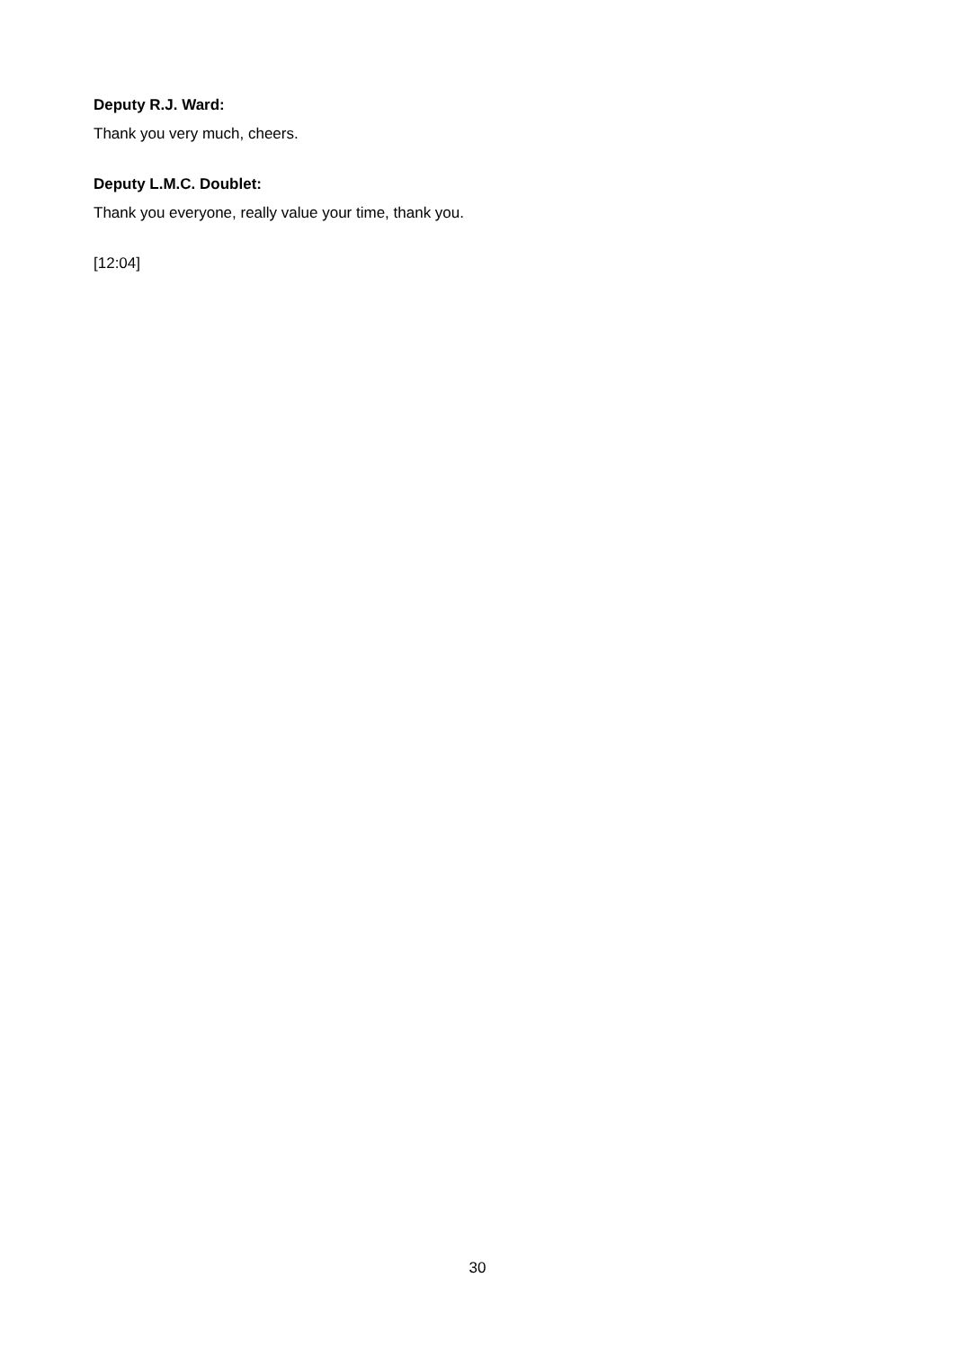Deputy R.J. Ward:
Thank you very much, cheers.
Deputy L.M.C. Doublet:
Thank you everyone, really value your time, thank you.
[12:04]
30